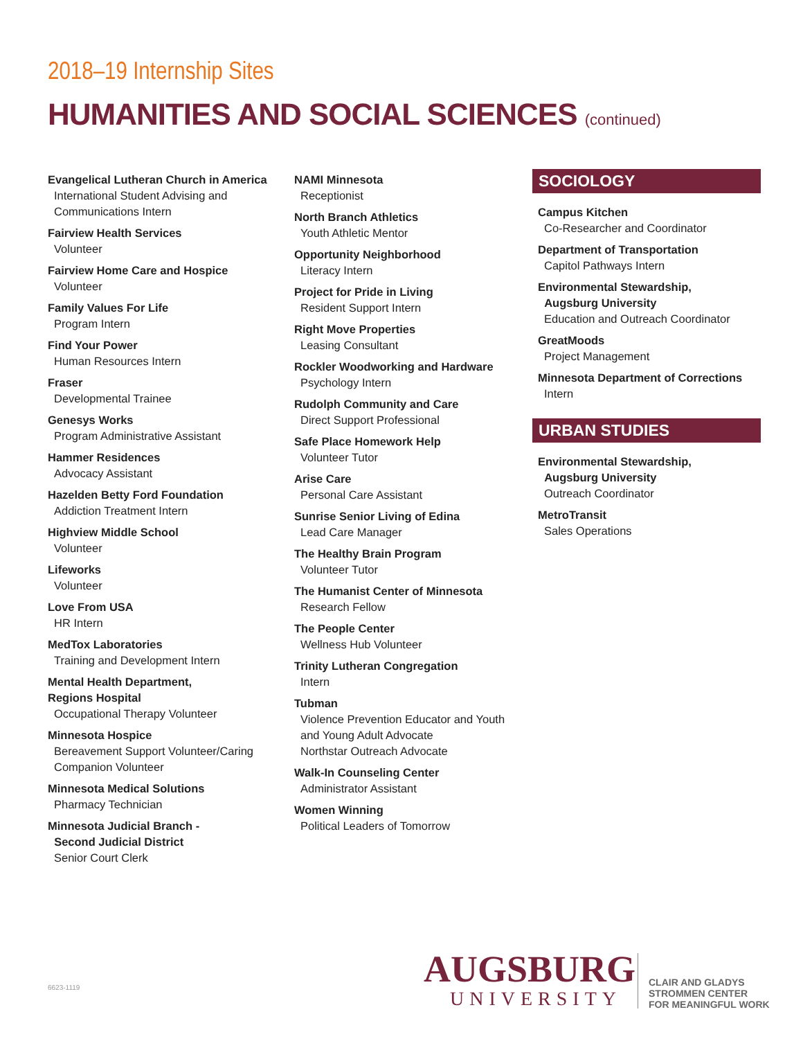2018–19 Internship Sites
HUMANITIES AND SOCIAL SCIENCES (continued)
Evangelical Lutheran Church in America
International Student Advising and Communications Intern
Fairview Health Services
Volunteer
Fairview Home Care and Hospice
Volunteer
Family Values For Life
Program Intern
Find Your Power
Human Resources Intern
Fraser
Developmental Trainee
Genesys Works
Program Administrative Assistant
Hammer Residences
Advocacy Assistant
Hazelden Betty Ford Foundation
Addiction Treatment Intern
Highview Middle School
Volunteer
Lifeworks
Volunteer
Love From USA
HR Intern
MedTox Laboratories
Training and Development Intern
Mental Health Department,
Regions Hospital
Occupational Therapy Volunteer
Minnesota Hospice
Bereavement Support Volunteer/Caring Companion Volunteer
Minnesota Medical Solutions
Pharmacy Technician
Minnesota Judicial Branch -
Second Judicial District
Senior Court Clerk
NAMI Minnesota
Receptionist
North Branch Athletics
Youth Athletic Mentor
Opportunity Neighborhood
Literacy Intern
Project for Pride in Living
Resident Support Intern
Right Move Properties
Leasing Consultant
Rockler Woodworking and Hardware
Psychology Intern
Rudolph Community and Care
Direct Support Professional
Safe Place Homework Help
Volunteer Tutor
Arise Care
Personal Care Assistant
Sunrise Senior Living of Edina
Lead Care Manager
The Healthy Brain Program
Volunteer Tutor
The Humanist Center of Minnesota
Research Fellow
The People Center
Wellness Hub Volunteer
Trinity Lutheran Congregation
Intern
Tubman
Violence Prevention Educator and Youth and Young Adult Advocate
Northstar Outreach Advocate
Walk-In Counseling Center
Administrator Assistant
Women Winning
Political Leaders of Tomorrow
SOCIOLOGY
Campus Kitchen
Co-Researcher and Coordinator
Department of Transportation
Capitol Pathways Intern
Environmental Stewardship,
Augsburg University
Education and Outreach Coordinator
GreatMoods
Project Management
Minnesota Department of Corrections
Intern
URBAN STUDIES
Environmental Stewardship,
Augsburg University
Outreach Coordinator
MetroTransit
Sales Operations
6623-1119
AUGSBURG
UNIVERSITY
CLAIR AND GLADYS
STROMMEN CENTER
FOR MEANINGFUL WORK